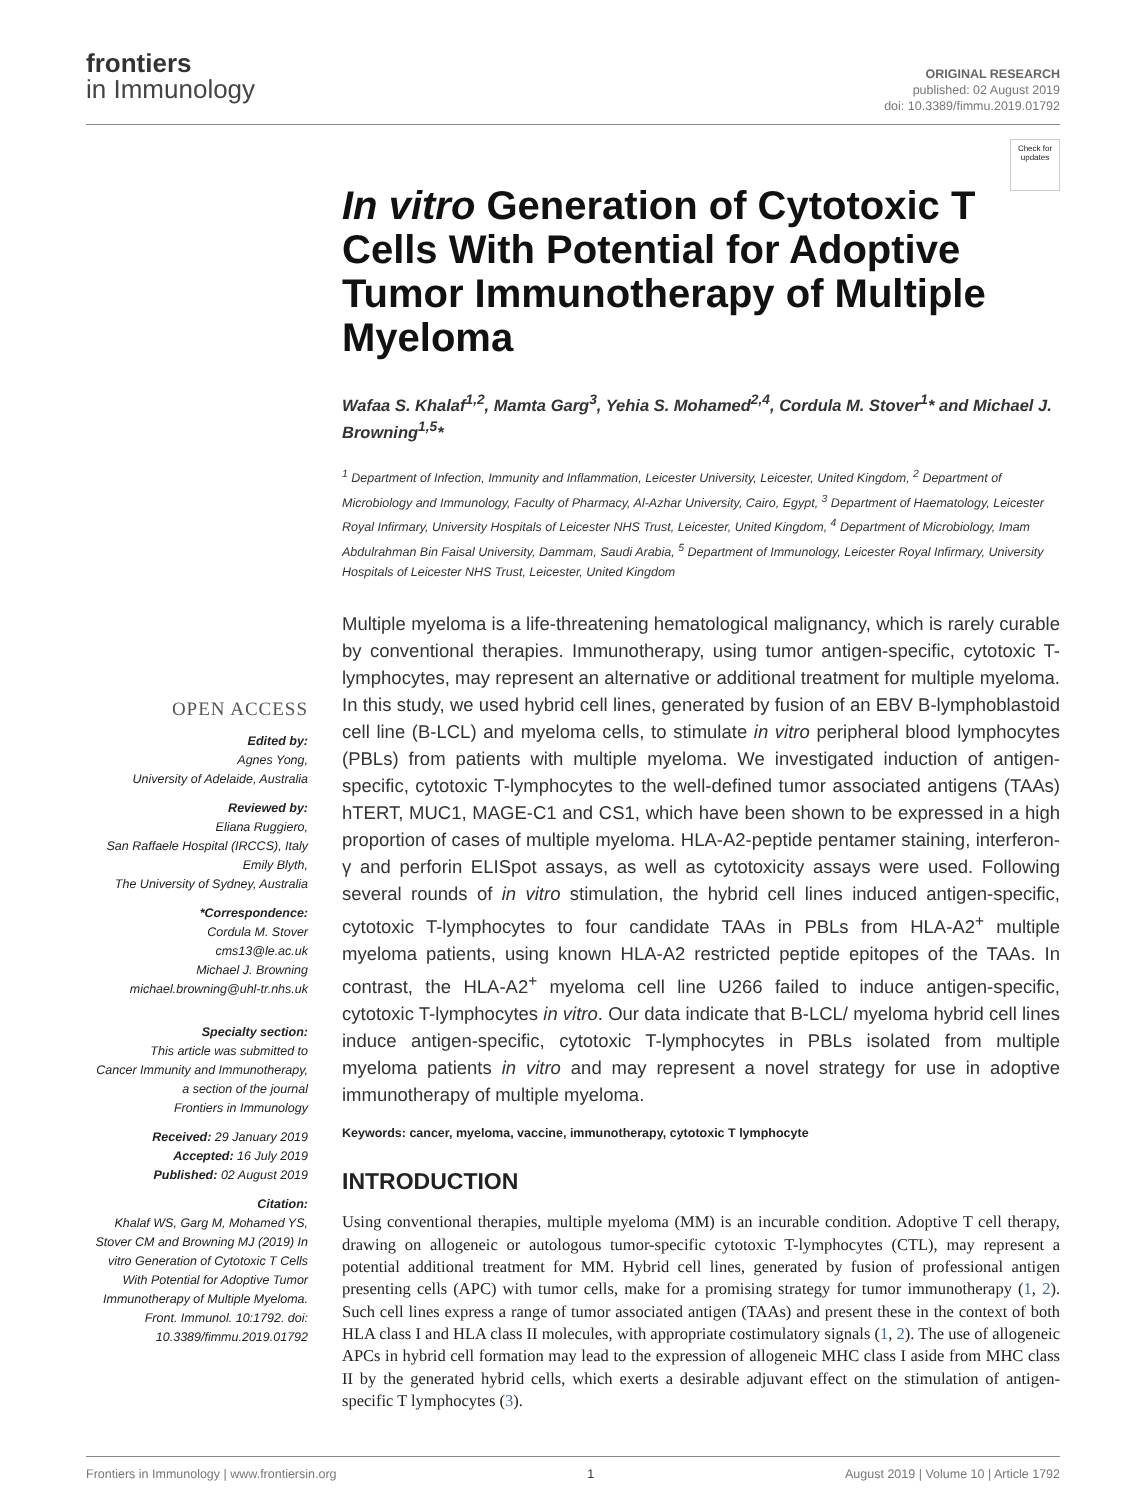frontiers
in Immunology
ORIGINAL RESEARCH
published: 02 August 2019
doi: 10.3389/fimmu.2019.01792
OPEN ACCESS
Edited by:
Agnes Yong,
University of Adelaide, Australia
Reviewed by:
Eliana Ruggiero,
San Raffaele Hospital (IRCCS), Italy
Emily Blyth,
The University of Sydney, Australia
*Correspondence:
Cordula M. Stover
cms13@le.ac.uk
Michael J. Browning
michael.browning@uhl-tr.nhs.uk
Specialty section:
This article was submitted to
Cancer Immunity and Immunotherapy,
a section of the journal
Frontiers in Immunology
Received: 29 January 2019
Accepted: 16 July 2019
Published: 02 August 2019
Citation:
Khalaf WS, Garg M, Mohamed YS, Stover CM and Browning MJ (2019) In vitro Generation of Cytotoxic T Cells With Potential for Adoptive Tumor Immunotherapy of Multiple Myeloma. Front. Immunol. 10:1792. doi: 10.3389/fimmu.2019.01792
Check for
updates
In vitro Generation of Cytotoxic T Cells With Potential for Adoptive Tumor Immunotherapy of Multiple Myeloma
Wafaa S. Khalaf<sup>1,2</sup>, Mamta Garg<sup>3</sup>, Yehia S. Mohamed<sup>2,4</sup>, Cordula M. Stover<sup>1</sup>* and Michael J. Browning<sup>1,5</sup>*
<sup>1</sup> Department of Infection, Immunity and Inflammation, Leicester University, Leicester, United Kingdom, <sup>2</sup> Department of Microbiology and Immunology, Faculty of Pharmacy, Al-Azhar University, Cairo, Egypt, <sup>3</sup> Department of Haematology, Leicester Royal Infirmary, University Hospitals of Leicester NHS Trust, Leicester, United Kingdom, <sup>4</sup> Department of Microbiology, Imam Abdulrahman Bin Faisal University, Dammam, Saudi Arabia, <sup>5</sup> Department of Immunology, Leicester Royal Infirmary, University Hospitals of Leicester NHS Trust, Leicester, United Kingdom
Multiple myeloma is a life-threatening hematological malignancy, which is rarely curable by conventional therapies. Immunotherapy, using tumor antigen-specific, cytotoxic T-lymphocytes, may represent an alternative or additional treatment for multiple myeloma. In this study, we used hybrid cell lines, generated by fusion of an EBV B-lymphoblastoid cell line (B-LCL) and myeloma cells, to stimulate in vitro peripheral blood lymphocytes (PBLs) from patients with multiple myeloma. We investigated induction of antigen-specific, cytotoxic T-lymphocytes to the well-defined tumor associated antigens (TAAs) hTERT, MUC1, MAGE-C1 and CS1, which have been shown to be expressed in a high proportion of cases of multiple myeloma. HLA-A2-peptide pentamer staining, interferon-γ and perforin ELISpot assays, as well as cytotoxicity assays were used. Following several rounds of in vitro stimulation, the hybrid cell lines induced antigen-specific, cytotoxic T-lymphocytes to four candidate TAAs in PBLs from HLA-A2<sup>+</sup> multiple myeloma patients, using known HLA-A2 restricted peptide epitopes of the TAAs. In contrast, the HLA-A2<sup>+</sup> myeloma cell line U266 failed to induce antigen-specific, cytotoxic T-lymphocytes in vitro. Our data indicate that B-LCL/ myeloma hybrid cell lines induce antigen-specific, cytotoxic T-lymphocytes in PBLs isolated from multiple myeloma patients in vitro and may represent a novel strategy for use in adoptive immunotherapy of multiple myeloma.
Keywords: cancer, myeloma, vaccine, immunotherapy, cytotoxic T lymphocyte
INTRODUCTION
Using conventional therapies, multiple myeloma (MM) is an incurable condition. Adoptive T cell therapy, drawing on allogeneic or autologous tumor-specific cytotoxic T-lymphocytes (CTL), may represent a potential additional treatment for MM. Hybrid cell lines, generated by fusion of professional antigen presenting cells (APC) with tumor cells, make for a promising strategy for tumor immunotherapy (1, 2). Such cell lines express a range of tumor associated antigen (TAAs) and present these in the context of both HLA class I and HLA class II molecules, with appropriate costimulatory signals (1, 2). The use of allogeneic APCs in hybrid cell formation may lead to the expression of allogeneic MHC class I aside from MHC class II by the generated hybrid cells, which exerts a desirable adjuvant effect on the stimulation of antigen-specific T lymphocytes (3).
Frontiers in Immunology | www.frontiersin.org 1 August 2019 | Volume 10 | Article 1792